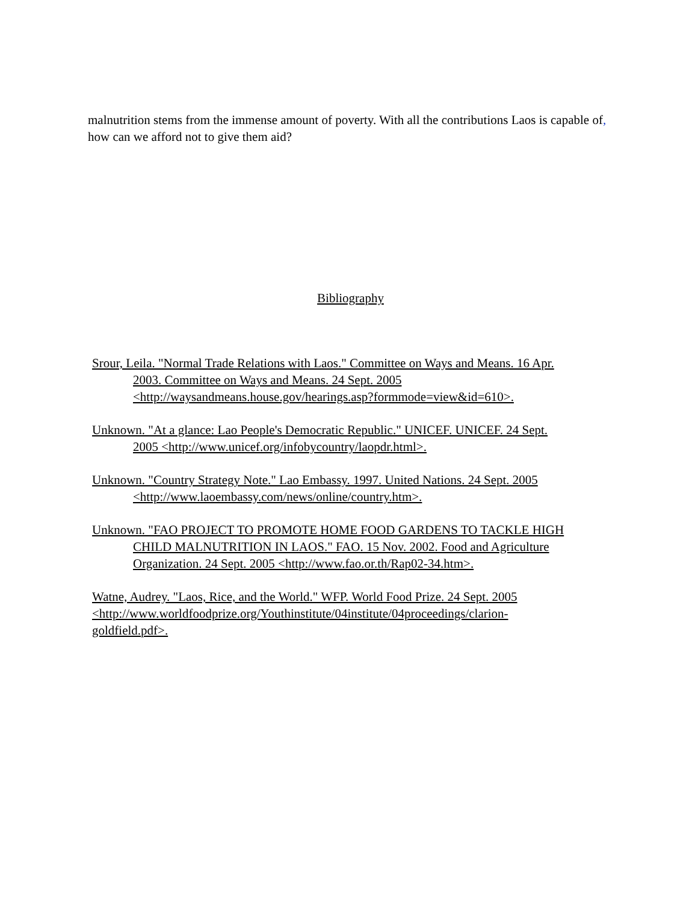malnutrition stems from the immense amount of poverty. With all the contributions Laos is capable of, how can we afford not to give them aid?
Bibliography
Srour, Leila. "Normal Trade Relations with Laos." Committee on Ways and Means. 16 Apr.
2003. Committee on Ways and Means. 24 Sept. 2005
<http://waysandmeans.house.gov/hearings.asp?formmode=view&id=610>.
Unknown. "At a glance: Lao People's Democratic Republic." UNICEF. UNICEF. 24 Sept.
2005 <http://www.unicef.org/infobycountry/laopdr.html>.
Unknown. "Country Strategy Note." Lao Embassy. 1997. United Nations. 24 Sept. 2005
<http://www.laoembassy.com/news/online/country.htm>.
Unknown. "FAO PROJECT TO PROMOTE HOME FOOD GARDENS TO TACKLE HIGH
CHILD MALNUTRITION IN LAOS." FAO. 15 Nov. 2002. Food and Agriculture
Organization. 24 Sept. 2005 <http://www.fao.or.th/Rap02-34.htm>.
Watne, Audrey. "Laos, Rice, and the World." WFP. World Food Prize. 24 Sept. 2005
<http://www.worldfoodprize.org/Youthinstitute/04institute/04proceedings/clarion-
goldfield.pdf>.